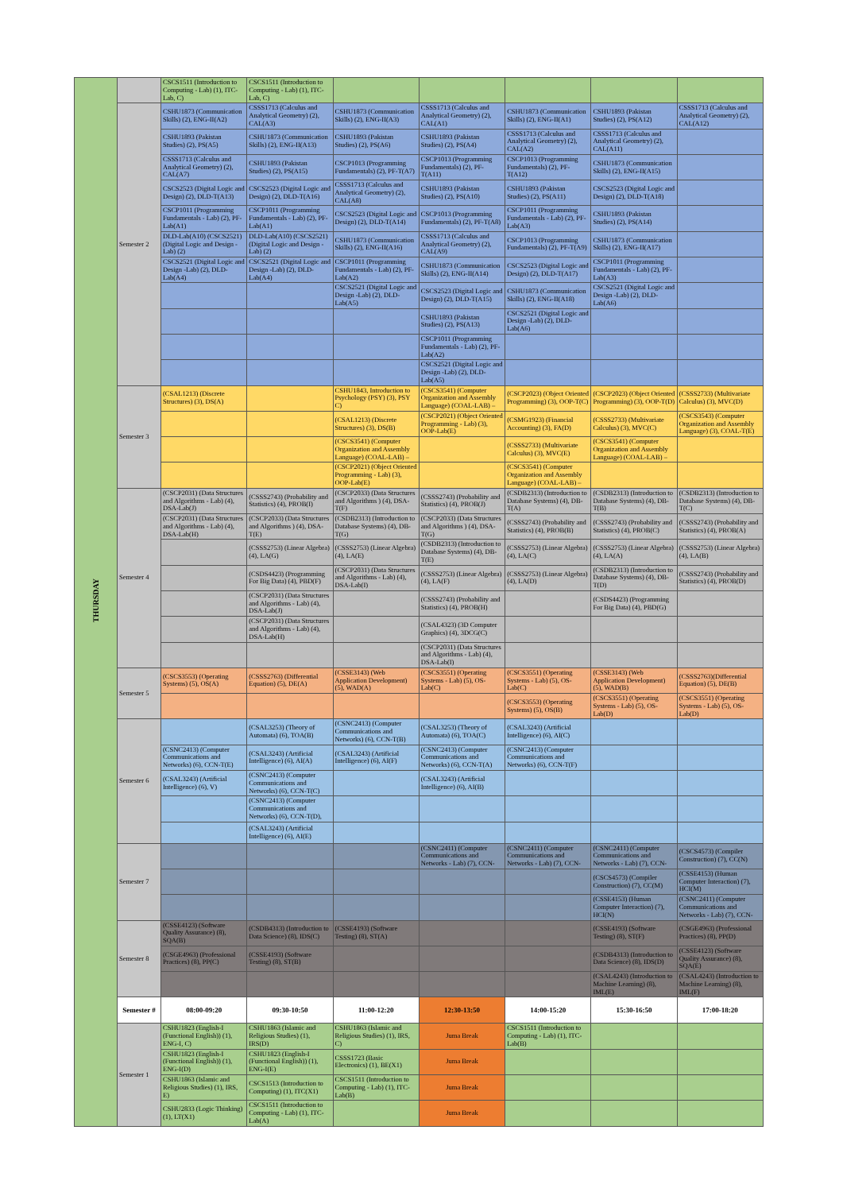| THURSDAY | | CSCS1511 (Introduction to Computing - Lab) (1), ITC-Lab, C) | CSCS1511 (Introduction to Computing - Lab) (1), ITC-Lab, C) | | | | | |
| | Semester 2 | CSHU1873 (Communication Skills) (2), ENG-II(A2) | CSSS1713 (Calculus and Analytical Geometry) (2), CAL(A3) | CSHU1873 (Communication Skills) (2), ENG-II(A3) | CSSS1713 (Calculus and Analytical Geometry) (2), CAL(A1) | CSHU1873 (Communication Skills) (2), ENG-II(A1) | CSHU1893 (Pakistan Studies) (2), PS(A12) | CSSS1713 (Calculus and Analytical Geometry) (2), CAL(A12) |
| | | CSHU1893 (Pakistan Studies) (2), PS(A5) | CSHU1873 (Communication Skills) (2), ENG-II(A13) | CSHU1893 (Pakistan Studies) (2), PS(A6) | CSHU1893 (Pakistan Studies) (2), PS(A4) | CSSS1713 (Calculus and Analytical Geometry) (2), CAL(A2) | CSSS1713 (Calculus and Analytical Geometry) (2), CAL(A11) | |
| | | CSSS1713 (Calculus and Analytical Geometry) (2), CAL(A7) | CSHU1893 (Pakistan Studies) (2), PS(A15) | CSCP1013 (Programming Fundamentals) (2), PF-T(A7) | CSCP1013 (Programming Fundamentals) (2), PF-T(A11) | CSCP1013 (Programming Fundamentals) (2), PF-T(A12) | CSHU1873 (Communication Skills) (2), ENG-II(A15) | |
| | | CSCS2523 (Digital Logic and Design) (2), DLD-T(A13) | CSCS2523 (Digital Logic and Design) (2), DLD-T(A16) | CSSS1713 (Calculus and Analytical Geometry) (2), CAL(A8) | CSHU1893 (Pakistan Studies) (2), PS(A10) | CSHU1893 (Pakistan Studies) (2), PS(A11) | CSCS2523 (Digital Logic and Design) (2), DLD-T(A18) | |
| | | CSCP1011 (Programming Fundamentals - Lab) (2), PF-Lab(A1) | CSCP1011 (Programming Fundamentals - Lab) (2), PF-Lab(A1) | CSCS2523 (Digital Logic and Design) (2), DLD-T(A14) | CSCP1013 (Programming Fundamentals) (2), PF-T(A8) | CSCP1011 (Programming Fundamentals - Lab) (2), PF-Lab(A3) | CSHU1893 (Pakistan Studies) (2), PS(A14) | |
| | | DLD-Lab(A10) (CSCS2521) (Digital Logic and Design - Lab) (2) | DLD-Lab(A10) (CSCS2521) (Digital Logic and Design - Lab) (2) | CSHU1873 (Communication Skills) (2), ENG-II(A16) | CSSS1713 (Calculus and Analytical Geometry) (2), CAL(A9) | CSCP1013 (Programming Fundamentals) (2), PF-T(A9) | CSHU1873 (Communication Skills) (2), ENG-II(A17) | |
| | | CSCS2521 (Digital Logic and Design -Lab) (2), DLD-Lab(A4) | CSCS2521 (Digital Logic and Design -Lab) (2), DLD-Lab(A4) | CSCP1011 (Programming Fundamentals - Lab) (2), PF-Lab(A2) | CSHU1873 (Communication Skills) (2), ENG-II(A14) | CSCS2523 (Digital Logic and Design) (2), DLD-T(A17) | CSCP1011 (Programming Fundamentals - Lab) (2), PF-Lab(A3) | |
| | | | | CSCS2521 (Digital Logic and Design -Lab) (2), DLD-Lab(A5) | CSCS2523 (Digital Logic and Design) (2), DLD-T(A15) | CSHU1873 (Communication Skills) (2), ENG-II(A18) | CSCS2521 (Digital Logic and Design -Lab) (2), DLD-Lab(A6) | |
| | | | | | CSHU1893 (Pakistan Studies) (2), PS(A13) | CSCS2521 (Digital Logic and Design -Lab) (2), DLD-Lab(A6) | | |
| | | | | | CSCP1011 (Programming Fundamentals - Lab) (2), PF-Lab(A2) | | | |
| | | | | | CSCS2521 (Digital Logic and Design -Lab) (2), DLD-Lab(A5) | | | |
| | Semester 3 | (CSAL1213) (Discrete Structures) (3), DS(A) | | CSHU1843, Introduction to Psychology (PSY) (3), PSY C) | (CSCS3541) (Computer Organization and Assembly Language) (COAL-LAB) – | (CSCP2023) (Object Oriented Programming) (3), OOP-T(C) | (CSCP2023) (Object Oriented Programming) (3), OOP-T(D) | (CSSS2733) (Multivariate Calculus) (3), MVC(D) |
| | | | | (CSAL1213) (Discrete Structures) (3), DS(B) | (CSCP2021) (Object Oriented Programming - Lab) (3), OOP-Lab(E) | (CSMG1923) (Financial Accounting) (3), FA(D) | (CSSS2733) (Multivariate Calculus) (3), MVC(C) | (CSCS3543) (Computer Organization and Assembly Language) (3), COAL-T(E) |
| | | | | (CSCS3541) (Computer Organization and Assembly Language) (COAL-LAB) – | | (CSSS2733) (Multivariate Calculus) (3), MVC(E) | (CSCS3541) (Computer Organization and Assembly Language) (COAL-LAB) – | |
| | | | | (CSCP2021) (Object Oriented Programming - Lab) (3), OOP-Lab(E) | | (CSCS3541) (Computer Organization and Assembly Language) (COAL-LAB) – | | |
| | Semester 4 | (CSCP2031) (Data Structures and Algorithms - Lab) (4), DSA-Lab(J) | (CSSS2743) (Probability and Statistics) (4), PROB(I) | (CSCP2033) (Data Structures and Algorithms ) (4), DSA-T(F) | (CSSS2743) (Probability and Statistics) (4), PROB(J) | (CSDB2313) (Introduction to Database Systems) (4), DB-T(A) | (CSDB2313) (Introduction to Database Systems) (4), DB-T(B) | (CSDB2313) (Introduction to Database Systems) (4), DB-T(C) |
| | | (CSCP2031) (Data Structures and Algorithms - Lab) (4), DSA-Lab(H) | (CSCP2033) (Data Structures and Algorithms ) (4), DSA-T(E) | (CSDB2313) (Introduction to Database Systems) (4), DB-T(G) | (CSCP2033) (Data Structures and Algorithms ) (4), DSA-T(G) | (CSSS2743) (Probability and Statistics) (4), PROB(B) | (CSSS2743) (Probability and Statistics) (4), PROB(C) | (CSSS2743) (Probability and Statistics) (4), PROB(A) |
| | | | (CSSS2753) (Linear Algebra) (4), LA(G) | (CSSS2753) (Linear Algebra) (4), LA(E) | (CSDB2313) (Introduction to Database Systems) (4), DB-T(E) | (CSSS2753) (Linear Algebra) (4), LA(C) | (CSSS2753) (Linear Algebra) (4), LA(A) | (CSSS2753) (Linear Algebra) (4), LA(B) |
| | | | (CSDS4423) (Programming For Big Data) (4), PBD(F) | (CSCP2031) (Data Structures and Algorithms - Lab) (4), DSA-Lab(I) | (CSSS2753) (Linear Algebra) (4), LA(F) | (CSSS2753) (Linear Algebra) (4), LA(D) | (CSDB2313) (Introduction to Database Systems) (4), DB-T(D) | (CSSS2743) (Probability and Statistics) (4), PROB(D) |
| | | | (CSCP2031) (Data Structures and Algorithms - Lab) (4), DSA-Lab(J) | | (CSSS2743) (Probability and Statistics) (4), PROB(H) | | (CSDS4423) (Programming For Big Data) (4), PBD(G) | |
| | | | (CSCP2031) (Data Structures and Algorithms - Lab) (4), DSA-Lab(H) | | (CSAL4323) (3D Computer Graphics) (4), 3DCG(C) | | | |
| | | | | | (CSCP2031) (Data Structures and Algorithms - Lab) (4), DSA-Lab(I) | | | |
| | Semester 5 | (CSCS3553) (Operating Systems) (5), OS(A) | (CSSS2763) (Differential Equation) (5), DE(A) | (CSSE3143) (Web Application Development) (5), WAD(A) | (CSCS3551) (Operating Systems - Lab) (5), OS-Lab(C) | (CSCS3551) (Operating Systems - Lab) (5), OS-Lab(C) | (CSSE3143) (Web Application Development) (5), WAD(B) | (CSSS2763)(Differential Equation) (5), DE(B) |
| | | | | | | (CSCS3553) (Operating Systems) (5), OS(B) | (CSCS3551) (Operating Systems - Lab) (5), OS-Lab(D) | (CSCS3551) (Operating Systems - Lab) (5), OS-Lab(D) |
| | Semester 6 | | (CSAL3253) (Theory of Automata) (6), TOA(B) | (CSNC2413) (Computer Communications and Networks) (6), CCN-T(B) | (CSAL3253) (Theory of Automata) (6), TOA(C) | (CSAL3243) (Artificial Intelligence) (6), AI(C) | | |
| | | (CSNC2413) (Computer Communications and Networks) (6), CCN-T(E) | (CSAL3243) (Artificial Intelligence) (6), AI(A) | (CSAL3243) (Artificial Intelligence) (6), AI(F) | (CSNC2413) (Computer Communications and Networks) (6), CCN-T(A) | (CSNC2413) (Computer Communications and Networks) (6), CCN-T(F) | | |
| | | (CSAL3243) (Artificial Intelligence) (6), V) | (CSNC2413) (Computer Communications and Networks) (6), CCN-T(C) | | (CSAL3243) (Artificial Intelligence) (6), AI(B) | | | |
| | | | (CSNC2413) (Computer Communications and Networks) (6), CCN-T(D), | | | | | |
| | | | (CSAL3243) (Artificial Intelligence) (6), AI(E) | | | | | |
| | Semester 7 | | | | (CSNC2411) (Computer Communications and Networks - Lab) (7), CCN- | (CSNC2411) (Computer Communications and Networks - Lab) (7), CCN- | (CSNC2411) (Computer Communications and Networks - Lab) (7), CCN- | (CSCS4573) (Compiler Construction) (7), CC(N) |
| | | | | | | | (CSCS4573) (Compiler Construction) (7), CC(M) | (CSSE4153) (Human Computer Interaction) (7), HCI(M) |
| | | | | | | | (CSSE4153) (Human Computer Interaction) (7), HCI(N) | (CSNC2411) (Computer Communications and Networks - Lab) (7), CCN- |
| | Semester 8 | (CSSE4123) (Software Quality Assurance) (8), SQA(B) | (CSDB4313) (Introduction to Data Science) (8), IDS(C) | (CSSE4193) (Software Testing) (8), ST(A) | | | (CSSE4193) (Software Testing) (8), ST(F) | (CSGE4963) (Professional Practices) (8), PP(D) |
| | | (CSGE4963) (Professional Practices) (8), PP(C) | (CSSE4193) (Software Testing) (8), ST(B) | | | | (CSDB4313) (Introduction to Data Science) (8), IDS(D) | (CSSE4123) (Software Quality Assurance) (8), SQA(E) |
| | | | | | | | (CSAL4243) (Introduction to Machine Learning) (8), IML(E) | (CSAL4243) (Introduction to Machine Learning) (8), IML(F) |
| | Semester # | 08:00-09:20 | 09:30-10:50 | 11:00-12:20 | 12:30-13:50 | 14:00-15:20 | 15:30-16:50 | 17:00-18:20 |
| | Semester 1 | CSHU1823 (English-I (Functional English)) (1), ENG-I, C) | CSHU1863 (Islamic and Religious Studies) (1), IRS(D) | CSHU1863 (Islamic and Religious Studies) (1), IRS, C) | Juma Break | CSCS1511 (Introduction to Computing - Lab) (1), ITC-Lab(B) | | |
| | | CSHU1823 (English-I (Functional English)) (1), ENG-I(D) | CSHU1823 (English-I (Functional English)) (1), ENG-I(E) | CSSS1723 (Basic Electronics) (1), BE(X1) | Juma Break | | | |
| | | CSHU1863 (Islamic and Religious Studies) (1), IRS, E) | CSCS1513 (Introduction to Computing) (1), ITC(X1) | CSCS1511 (Introduction to Computing - Lab) (1), ITC-Lab(B) | Juma Break | | | |
| | | CSHU2833 (Logic Thinking) (1), LT(X1) | CSCS1511 (Introduction to Computing - Lab) (1), ITC-Lab(A) | | Juma Break | | | |